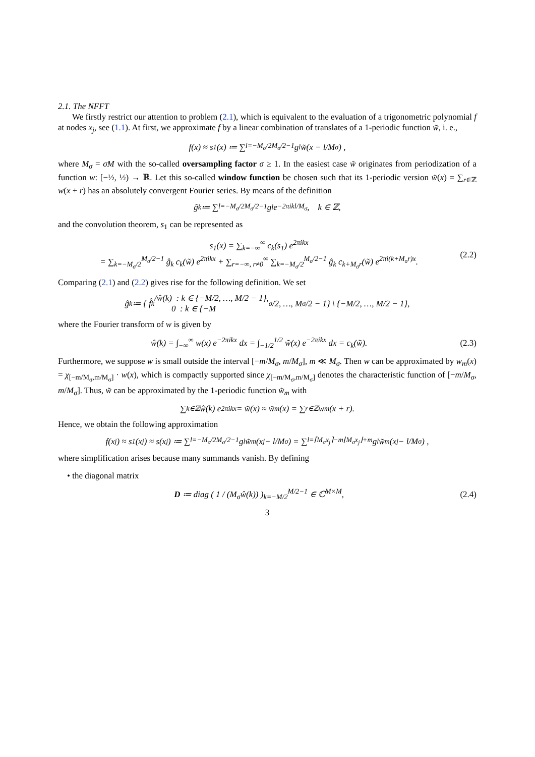2.1. The NFFT
We firstly restrict our attention to problem (2.1), which is equivalent to the evaluation of a trigonometric polynomial f at nodes x<sub>j</sub>, see (1.1). At first, we approximate f by a linear combination of translates of a 1-periodic function w̃, i. e.,
f(x) ≈ s<sub>1</sub>(x) ≔ ∑<sub>l=−M<sub>σ</sub>/2</sub><sup>M<sub>σ</sub>/2−1</sup> g<sub>l</sub> w̃(x − l/M<sub>σ</sub>) ,
where M<sub>σ</sub> = σM with the so-called oversampling factor σ ≥ 1. In the easiest case w̃ originates from periodization of a function w: [−½, ½) → ℝ. Let this so-called window function be chosen such that its 1-periodic version w̃(x) = ∑<sub>r∈ℤ</sub> w(x + r) has an absolutely convergent Fourier series. By means of the definition
ĝ<sub>k</sub> ≔ ∑<sub>l=−M<sub>σ</sub>/2</sub><sup>M<sub>σ</sub>/2−1</sup> g<sub>l</sub> e<sup>−2πikl/M<sub>σ</sub></sup>, k ∈ ℤ,
and the convolution theorem, s<sub>1</sub> can be represented as
s<sub>1</sub>(x) = ∑<sub>k=−∞</sub><sup>∞</sup> c<sub>k</sub>(s<sub>1</sub>) e<sup>2πikx</sup>
= ∑<sub>k=−M<sub>σ</sub>/2</sub><sup>M<sub>σ</sub>/2−1</sup> ĝ<sub>k</sub> c<sub>k</sub>(w̃) e<sup>2πikx</sup> + ∑<sub>r=−∞, r≠0</sub><sup>∞</sup> ∑<sub>k=−M<sub>σ</sub>/2</sub><sup>M<sub>σ</sub>/2−1</sup> ĝ<sub>k</sub> c<sub>k+M<sub>σ</sub>r</sub>(w̃) e<sup>2πi(k+M<sub>σ</sub>r)x</sup>. (2.2)
Comparing (2.1) and (2.2) gives rise for the following definition. We set
ĝ<sub>k</sub> ≔ { f̂<sub>k</sub>/ŵ(k) : k ∈ {−M/2, …, M/2 − 1},
0 : k ∈ {−M<sub>σ</sub>/2, …, M<sub>σ</sub>/2 − 1} \ {−M/2, …, M/2 − 1},
where the Fourier transform of w is given by
ŵ(k) = ∫<sub>−∞</sub><sup>∞</sup> w(x) e<sup>−2πikx</sup> dx = ∫<sub>−1/2</sub><sup>1/2</sup> w̃(x) e<sup>−2πikx</sup> dx = c<sub>k</sub>(w̃). (2.3)
Furthermore, we suppose w is small outside the interval [−m/M<sub>σ</sub>, m/M<sub>σ</sub>], m ≪ M<sub>σ</sub>. Then w can be approximated by w<sub>m</sub>(x) = χ<sub>[−m/M<sub>σ</sub>,m/M<sub>σ</sub>]</sub> · w(x), which is compactly supported since χ<sub>[−m/M<sub>σ</sub>,m/M<sub>σ</sub>]</sub> denotes the characteristic function of [−m/M<sub>σ</sub>, m/M<sub>σ</sub>]. Thus, w̃ can be approximated by the 1-periodic function w̃<sub>m</sub> with
∑<sub>k∈ℤ</sub> ŵ(k) e<sup>2πikx</sup> = w̃(x) ≈ w̃<sub>m</sub>(x) = ∑<sub>r∈ℤ</sub> w<sub>m</sub>(x + r).
Hence, we obtain the following approximation
f(x<sub>j</sub>) ≈ s<sub>1</sub>(x<sub>j</sub>) ≈ s(x<sub>j</sub>) ≔ ∑<sub>l=−M<sub>σ</sub>/2</sub><sup>M<sub>σ</sub>/2−1</sup> g<sub>l</sub> w̃<sub>m</sub>(x<sub>j</sub> − l/M<sub>σ</sub>) = ∑<sub>l=⌈M<sub>σ</sub>x<sub>j</sub>⌉−m</sub><sup>⌊M<sub>σ</sub>x<sub>j</sub>⌋+m</sup> g<sub>l</sub> w̃<sub>m</sub>(x<sub>j</sub> − l/M<sub>σ</sub>) ,
where simplification arises because many summands vanish. By defining
• the diagonal matrix
D ≔ diag ( 1 / (M<sub>σ</sub>ŵ(k)) )<sub>k=−M/2</sub><sup>M/2−1</sup> ∈ ℂ<sup>M×M</sup>, (2.4)
3